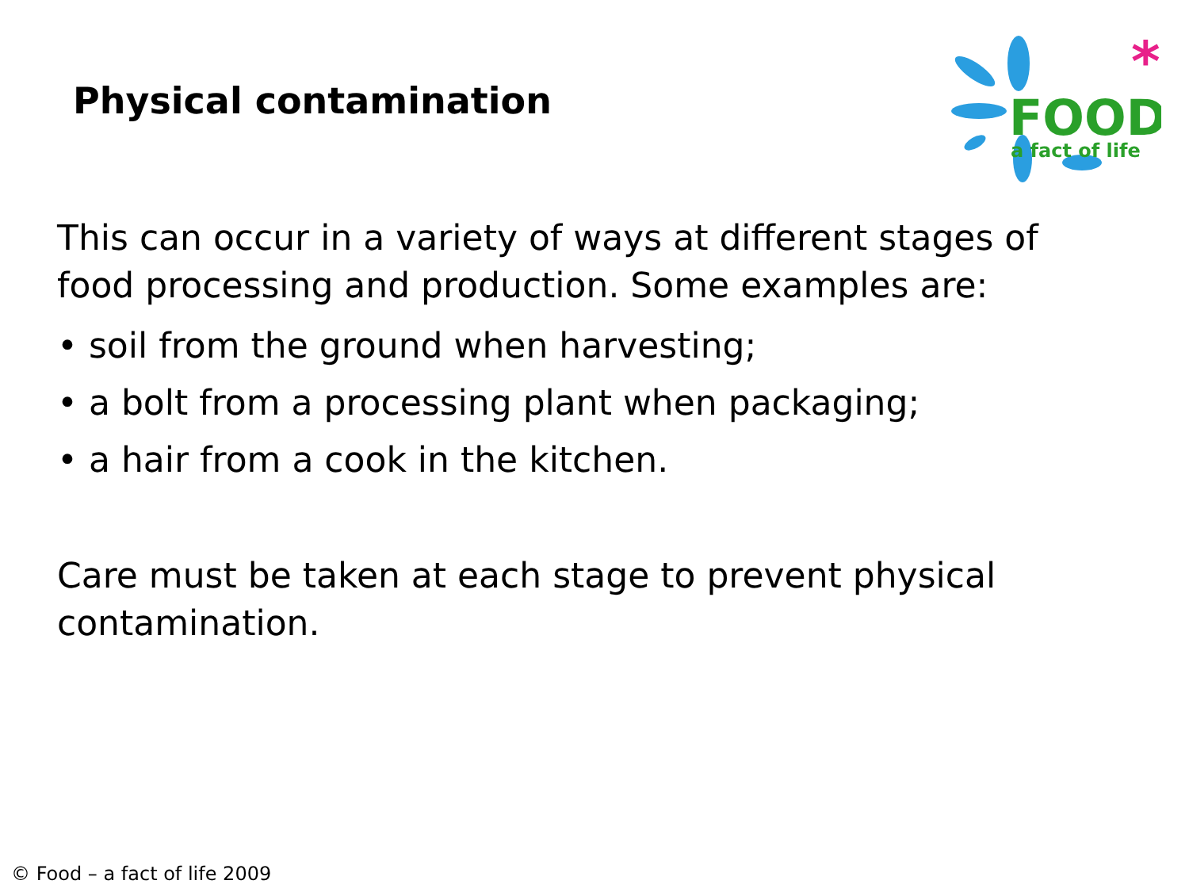Physical contamination
FOOD
a fact of life
*
This can occur in a variety of ways at different stages of food processing and production. Some examples are:
• soil from the ground when harvesting;
• a bolt from a processing plant when packaging;
• a hair from a cook in the kitchen.
Care must be taken at each stage to prevent physical contamination.
© Food – a fact of life 2009